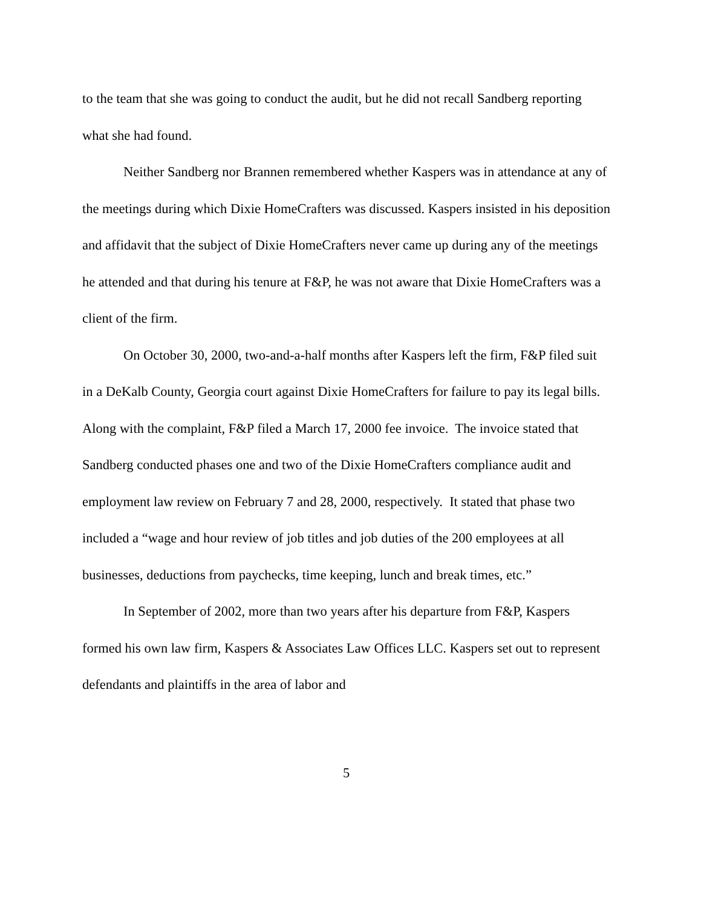to the team that she was going to conduct the audit, but he did not recall Sandberg reporting what she had found.
Neither Sandberg nor Brannen remembered whether Kaspers was in attendance at any of the meetings during which Dixie HomeCrafters was discussed. Kaspers insisted in his deposition and affidavit that the subject of Dixie HomeCrafters never came up during any of the meetings he attended and that during his tenure at F&P, he was not aware that Dixie HomeCrafters was a client of the firm.
On October 30, 2000, two-and-a-half months after Kaspers left the firm, F&P filed suit in a DeKalb County, Georgia court against Dixie HomeCrafters for failure to pay its legal bills. Along with the complaint, F&P filed a March 17, 2000 fee invoice. The invoice stated that Sandberg conducted phases one and two of the Dixie HomeCrafters compliance audit and employment law review on February 7 and 28, 2000, respectively. It stated that phase two included a “wage and hour review of job titles and job duties of the 200 employees at all businesses, deductions from paychecks, time keeping, lunch and break times, etc.”
In September of 2002, more than two years after his departure from F&P, Kaspers formed his own law firm, Kaspers & Associates Law Offices LLC. Kaspers set out to represent defendants and plaintiffs in the area of labor and
5